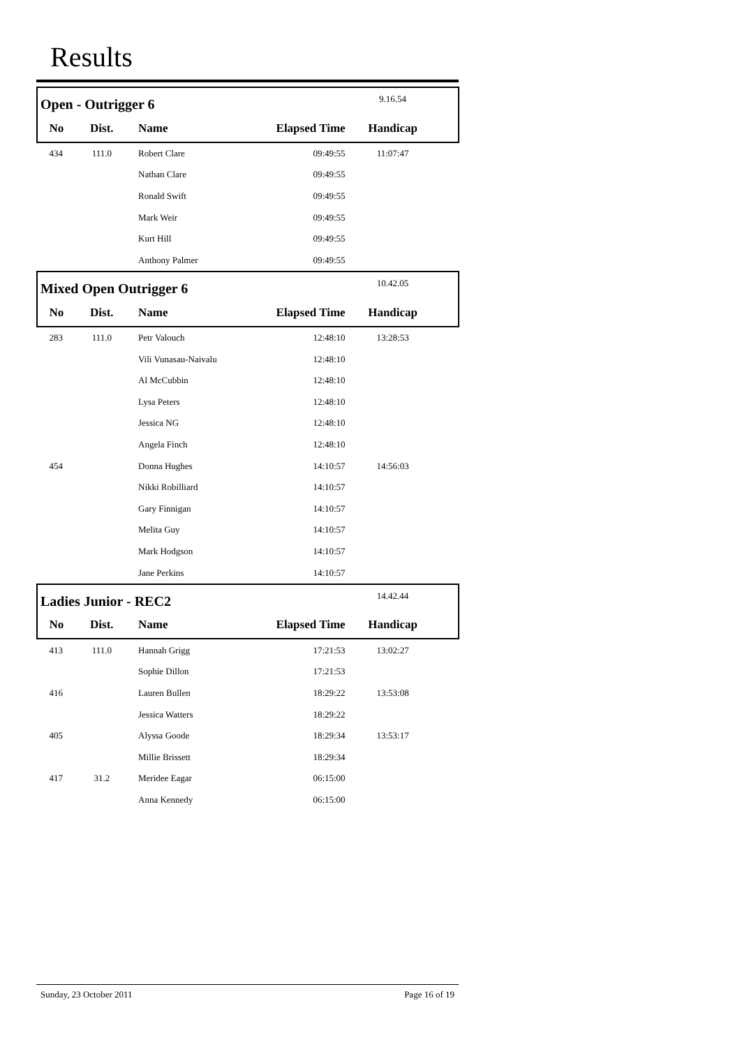Results
| Open - Outrigger 6 | | | | 9.16.54 | |
| No | Dist. | Name | Elapsed Time | Handicap | |
| 434 | 111.0 | Robert Clare | 09:49:55 | 11:07:47 | |
| | | Nathan Clare | 09:49:55 | | |
| | | Ronald Swift | 09:49:55 | | |
| | | Mark Weir | 09:49:55 | | |
| | | Kurt Hill | 09:49:55 | | |
| | | Anthony Palmer | 09:49:55 | | |
| Mixed Open Outrigger 6 | | | | 10.42.05 | |
| No | Dist. | Name | Elapsed Time | Handicap | |
| 283 | 111.0 | Petr Valouch | 12:48:10 | 13:28:53 | |
| | | Vili Vunasau-Naivalu | 12:48:10 | | |
| | | Al McCubbin | 12:48:10 | | |
| | | Lysa Peters | 12:48:10 | | |
| | | Jessica NG | 12:48:10 | | |
| | | Angela Finch | 12:48:10 | | |
| 454 | | Donna Hughes | 14:10:57 | 14:56:03 | |
| | | Nikki Robilliard | 14:10:57 | | |
| | | Gary Finnigan | 14:10:57 | | |
| | | Melita Guy | 14:10:57 | | |
| | | Mark Hodgson | 14:10:57 | | |
| | | Jane Perkins | 14:10:57 | | |
| Ladies Junior - REC2 | | | | 14.42.44 | |
| No | Dist. | Name | Elapsed Time | Handicap | |
| 413 | 111.0 | Hannah Grigg | 17:21:53 | 13:02:27 | |
| | | Sophie Dillon | 17:21:53 | | |
| 416 | | Lauren Bullen | 18:29:22 | 13:53:08 | |
| | | Jessica Watters | 18:29:22 | | |
| 405 | | Alyssa Goode | 18:29:34 | 13:53:17 | |
| | | Millie Brissett | 18:29:34 | | |
| 417 | 31.2 | Meridee Eagar | 06:15:00 | | |
| | | Anna Kennedy | 06:15:00 | | |
Sunday, 23 October 2011 Page 16 of 19